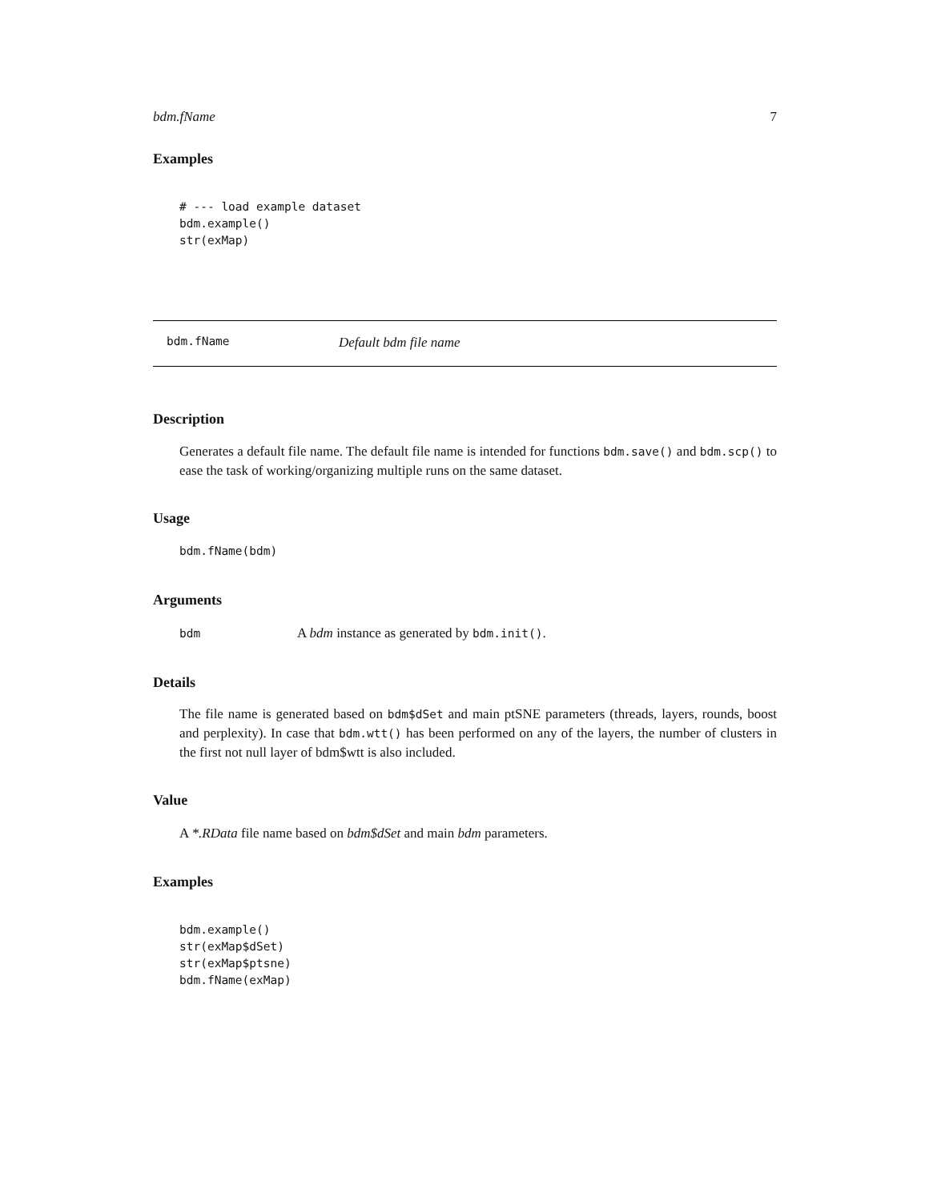bdm.fName 7
Examples
# --- load example dataset
bdm.example()
str(exMap)
bdm.fName Default bdm file name
Description
Generates a default file name. The default file name is intended for functions bdm.save() and bdm.scp() to ease the task of working/organizing multiple runs on the same dataset.
Usage
bdm.fName(bdm)
Arguments
bdm A bdm instance as generated by bdm.init().
Details
The file name is generated based on bdm$dSet and main ptSNE parameters (threads, layers, rounds, boost and perplexity). In case that bdm.wtt() has been performed on any of the layers, the number of clusters in the first not null layer of bdm$wtt is also included.
Value
A *.RData file name based on bdm$dSet and main bdm parameters.
Examples
bdm.example()
str(exMap$dSet)
str(exMap$ptsne)
bdm.fName(exMap)